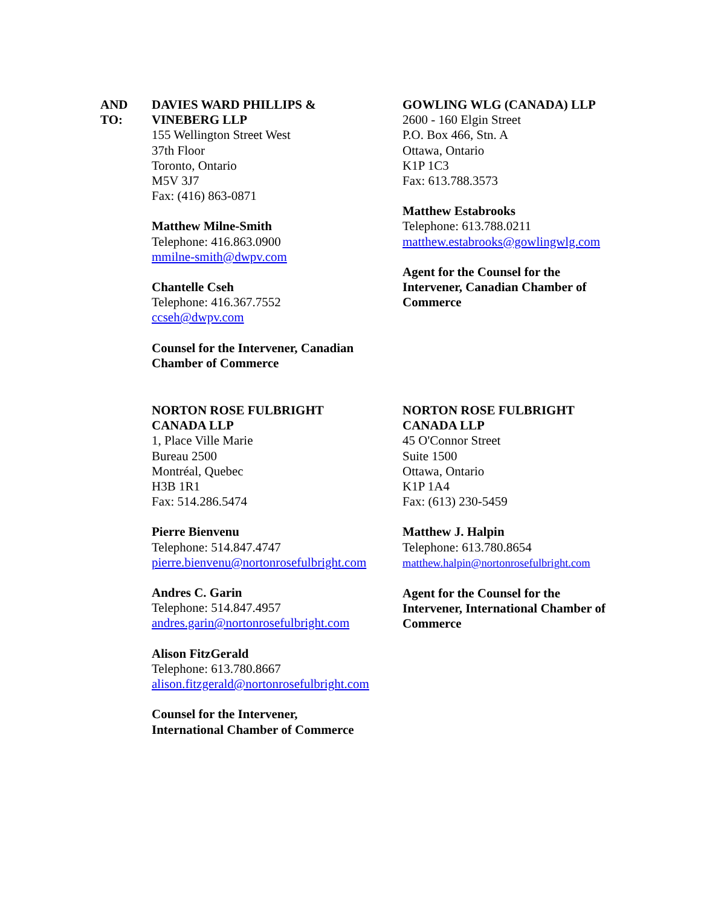AND
TO:
DAVIES WARD PHILLIPS &
VINEBERG LLP
155 Wellington Street West
37th Floor
Toronto, Ontario
M5V 3J7
Fax: (416) 863-0871
Matthew Milne-Smith
Telephone: 416.863.0900
mmilne-smith@dwpv.com
Chantelle Cseh
Telephone: 416.367.7552
ccseh@dwpv.com
Counsel for the Intervener, Canadian
Chamber of Commerce
GOWLING WLG (CANADA) LLP
2600 - 160 Elgin Street
P.O. Box 466, Stn. A
Ottawa, Ontario
K1P 1C3
Fax: 613.788.3573
Matthew Estabrooks
Telephone: 613.788.0211
matthew.estabrooks@gowlingwlg.com
Agent for the Counsel for the
Intervener, Canadian Chamber of
Commerce
NORTON ROSE FULBRIGHT
CANADA LLP
1, Place Ville Marie
Bureau 2500
Montréal, Quebec
H3B 1R1
Fax: 514.286.5474
Pierre Bienvenu
Telephone: 514.847.4747
pierre.bienvenu@nortonrosefulbright.com
Andres C. Garin
Telephone: 514.847.4957
andres.garin@nortonrosefulbright.com
Alison FitzGerald
Telephone: 613.780.8667
alison.fitzgerald@nortonrosefulbright.com
Counsel for the Intervener,
International Chamber of Commerce
NORTON ROSE FULBRIGHT
CANADA LLP
45 O'Connor Street
Suite 1500
Ottawa, Ontario
K1P 1A4
Fax: (613) 230-5459
Matthew J. Halpin
Telephone: 613.780.8654
matthew.halpin@nortonrosefulbright.com
Agent for the Counsel for the
Intervener, International Chamber of
Commerce